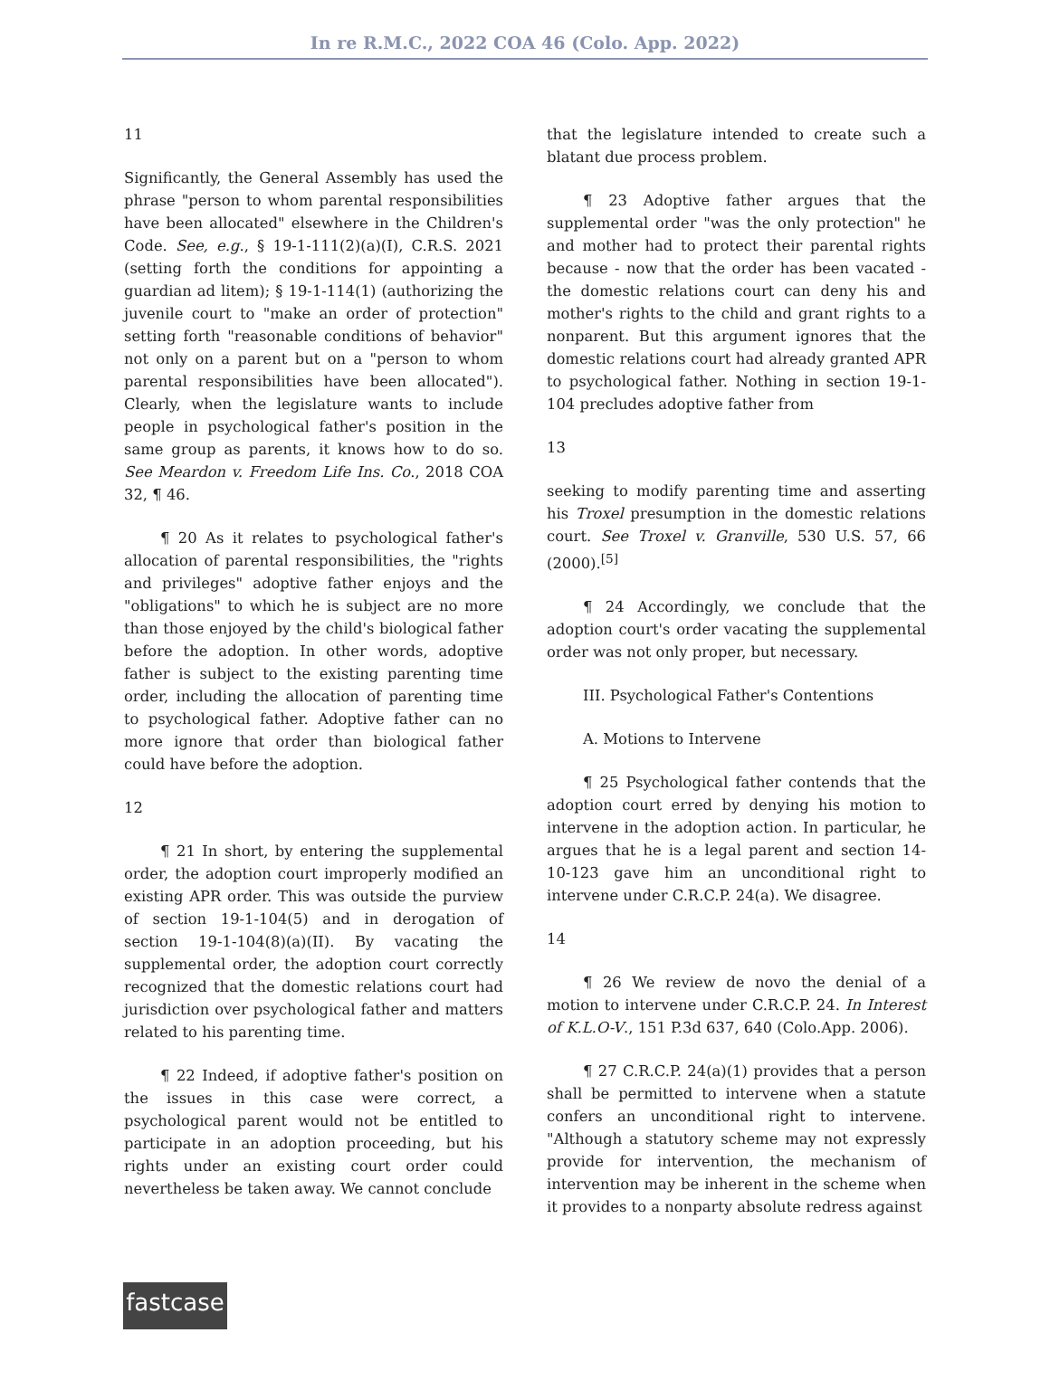In re R.M.C., 2022 COA 46 (Colo. App. 2022)
11
Significantly, the General Assembly has used the phrase "person to whom parental responsibilities have been allocated" elsewhere in the Children's Code. See, e.g., § 19-1-111(2)(a)(I), C.R.S. 2021 (setting forth the conditions for appointing a guardian ad litem); § 19-1-114(1) (authorizing the juvenile court to "make an order of protection" setting forth "reasonable conditions of behavior" not only on a parent but on a "person to whom parental responsibilities have been allocated"). Clearly, when the legislature wants to include people in psychological father's position in the same group as parents, it knows how to do so. See Meardon v. Freedom Life Ins. Co., 2018 COA 32, ¶ 46.
¶ 20 As it relates to psychological father's allocation of parental responsibilities, the "rights and privileges" adoptive father enjoys and the "obligations" to which he is subject are no more than those enjoyed by the child's biological father before the adoption. In other words, adoptive father is subject to the existing parenting time order, including the allocation of parenting time to psychological father. Adoptive father can no more ignore that order than biological father could have before the adoption.
12
¶ 21 In short, by entering the supplemental order, the adoption court improperly modified an existing APR order. This was outside the purview of section 19-1-104(5) and in derogation of section 19-1-104(8)(a)(II). By vacating the supplemental order, the adoption court correctly recognized that the domestic relations court had jurisdiction over psychological father and matters related to his parenting time.
¶ 22 Indeed, if adoptive father's position on the issues in this case were correct, a psychological parent would not be entitled to participate in an adoption proceeding, but his rights under an existing court order could nevertheless be taken away. We cannot conclude
that the legislature intended to create such a blatant due process problem.
¶ 23 Adoptive father argues that the supplemental order "was the only protection" he and mother had to protect their parental rights because - now that the order has been vacated - the domestic relations court can deny his and mother's rights to the child and grant rights to a nonparent. But this argument ignores that the domestic relations court had already granted APR to psychological father. Nothing in section 19-1-104 precludes adoptive father from
13
seeking to modify parenting time and asserting his Troxel presumption in the domestic relations court. See Troxel v. Granville, 530 U.S. 57, 66 (2000).<sup>[5]</sup>
¶ 24 Accordingly, we conclude that the adoption court's order vacating the supplemental order was not only proper, but necessary.
III. Psychological Father's Contentions
A. Motions to Intervene
¶ 25 Psychological father contends that the adoption court erred by denying his motion to intervene in the adoption action. In particular, he argues that he is a legal parent and section 14-10-123 gave him an unconditional right to intervene under C.R.C.P. 24(a). We disagree.
14
¶ 26 We review de novo the denial of a motion to intervene under C.R.C.P. 24. In Interest of K.L.O-V., 151 P.3d 637, 640 (Colo.App. 2006).
¶ 27 C.R.C.P. 24(a)(1) provides that a person shall be permitted to intervene when a statute confers an unconditional right to intervene. "Although a statutory scheme may not expressly provide for intervention, the mechanism of intervention may be inherent in the scheme when it provides to a nonparty absolute redress against
fastcase